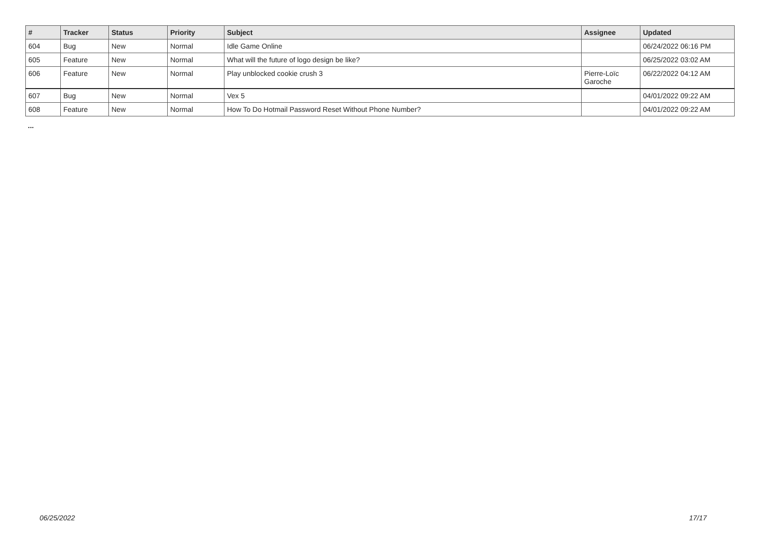| # | Tracker | Status | Priority | Subject | Assignee | Updated |
| --- | --- | --- | --- | --- | --- | --- |
| 604 | Bug | New | Normal | Idle Game Online | | 06/24/2022 06:16 PM |
| 605 | Feature | New | Normal | What will the future of logo design be like? | | 06/25/2022 03:02 AM |
| 606 | Feature | New | Normal | Play unblocked cookie crush 3 | Pierre-Loïc Garoche | 06/22/2022 04:12 AM |
| 607 | Bug | New | Normal | Vex 5 | | 04/01/2022 09:22 AM |
| 608 | Feature | New | Normal | How To Do Hotmail Password Reset Without Phone Number? | | 04/01/2022 09:22 AM |
...
06/25/2022 17/17